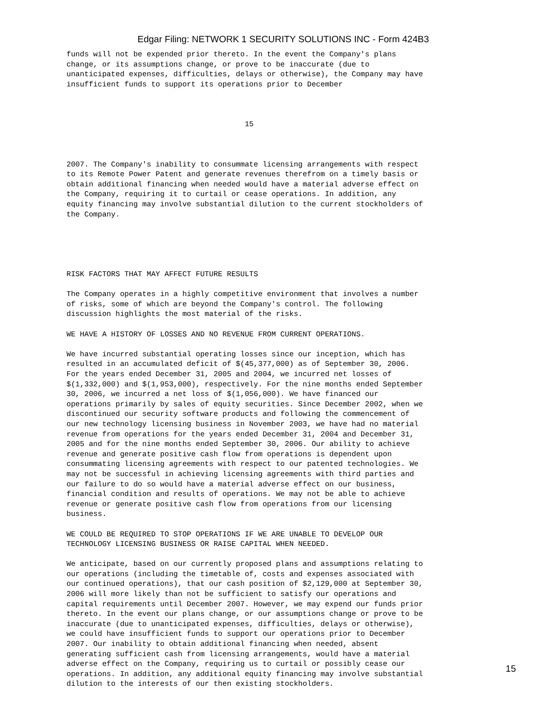Edgar Filing: NETWORK 1 SECURITY SOLUTIONS INC - Form 424B3
funds will not be expended prior thereto. In the event the Company's plans
change, or its assumptions change, or prove to be inaccurate (due to
unanticipated expenses, difficulties, delays or otherwise), the Company may have
insufficient funds to support its operations prior to December



                                        15



2007. The Company's inability to consummate licensing arrangements with respect
to its Remote Power Patent and generate revenues therefrom on a timely basis or
obtain additional financing when needed would have a material adverse effect on
the Company, requiring it to curtail or cease operations. In addition, any
equity financing may involve substantial dilution to the current stockholders of
the Company.





RISK FACTORS THAT MAY AFFECT FUTURE RESULTS

The Company operates in a highly competitive environment that involves a number
of risks, some of which are beyond the Company's control. The following
discussion highlights the most material of the risks.

WE HAVE A HISTORY OF LOSSES AND NO REVENUE FROM CURRENT OPERATIONS.

We have incurred substantial operating losses since our inception, which has
resulted in an accumulated deficit of $(45,377,000) as of September 30, 2006.
For the years ended December 31, 2005 and 2004, we incurred net losses of
$(1,332,000) and $(1,953,000), respectively. For the nine months ended September
30, 2006, we incurred a net loss of $(1,056,000). We have financed our
operations primarily by sales of equity securities. Since December 2002, when we
discontinued our security software products and following the commencement of
our new technology licensing business in November 2003, we have had no material
revenue from operations for the years ended December 31, 2004 and December 31,
2005 and for the nine months ended September 30, 2006. Our ability to achieve
revenue and generate positive cash flow from operations is dependent upon
consummating licensing agreements with respect to our patented technologies. We
may not be successful in achieving licensing agreements with third parties and
our failure to do so would have a material adverse effect on our business,
financial condition and results of operations. We may not be able to achieve
revenue or generate positive cash flow from operations from our licensing
business.

WE COULD BE REQUIRED TO STOP OPERATIONS IF WE ARE UNABLE TO DEVELOP OUR
TECHNOLOGY LICENSING BUSINESS OR RAISE CAPITAL WHEN NEEDED.

We anticipate, based on our currently proposed plans and assumptions relating to
our operations (including the timetable of, costs and expenses associated with
our continued operations), that our cash position of $2,129,000 at September 30,
2006 will more likely than not be sufficient to satisfy our operations and
capital requirements until December 2007. However, we may expend our funds prior
thereto. In the event our plans change, or our assumptions change or prove to be
inaccurate (due to unanticipated expenses, difficulties, delays or otherwise),
we could have insufficient funds to support our operations prior to December
2007. Our inability to obtain additional financing when needed, absent
generating sufficient cash from licensing arrangements, would have a material
adverse effect on the Company, requiring us to curtail or possibly cease our
operations. In addition, any additional equity financing may involve substantial
dilution to the interests of our then existing stockholders.
15